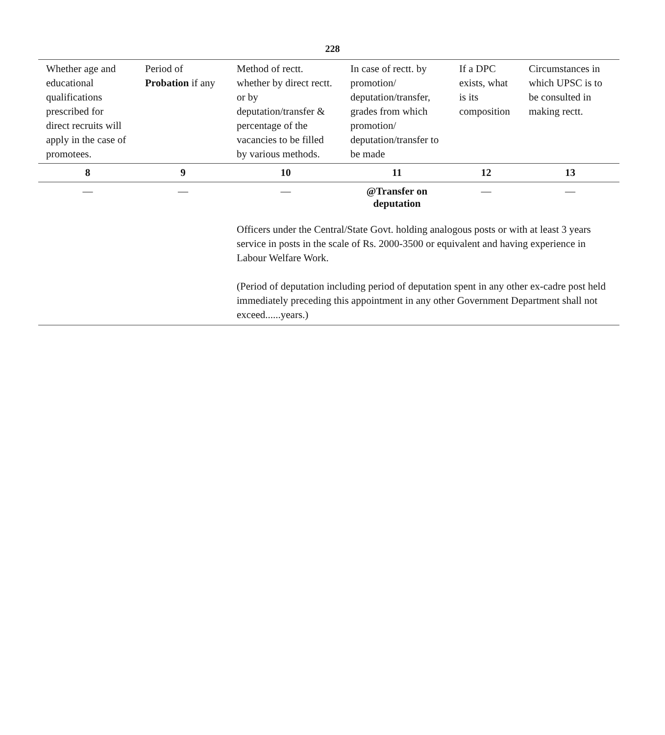228
| Whether age and educational qualifications prescribed for direct recruits will apply in the case of promotees. | Period of Probation if any | Method of rectt. whether by direct rectt. or by deputation/transfer & percentage of the vacancies to be filled by various methods. | In case of rectt. by promotion/ deputation/transfer, grades from which promotion/ deputation/transfer to be made | If a DPC exists, what is its composition | Circumstances in which UPSC is to be consulted in making rectt. |
| --- | --- | --- | --- | --- | --- |
| 8 | 9 | 10 | 11 | 12 | 13 |
| — | — | — | @Transfer on deputation | — | — |
| | | Officers under the Central/State Govt. holding analogous posts or with at least 3 years service in posts in the scale of Rs. 2000-3500 or equivalent and having experience in Labour Welfare Work. (Period of deputation including period of deputation spent in any other ex-cadre post held immediately preceding this appointment in any other Government Department shall not exceed......years.) | | | |